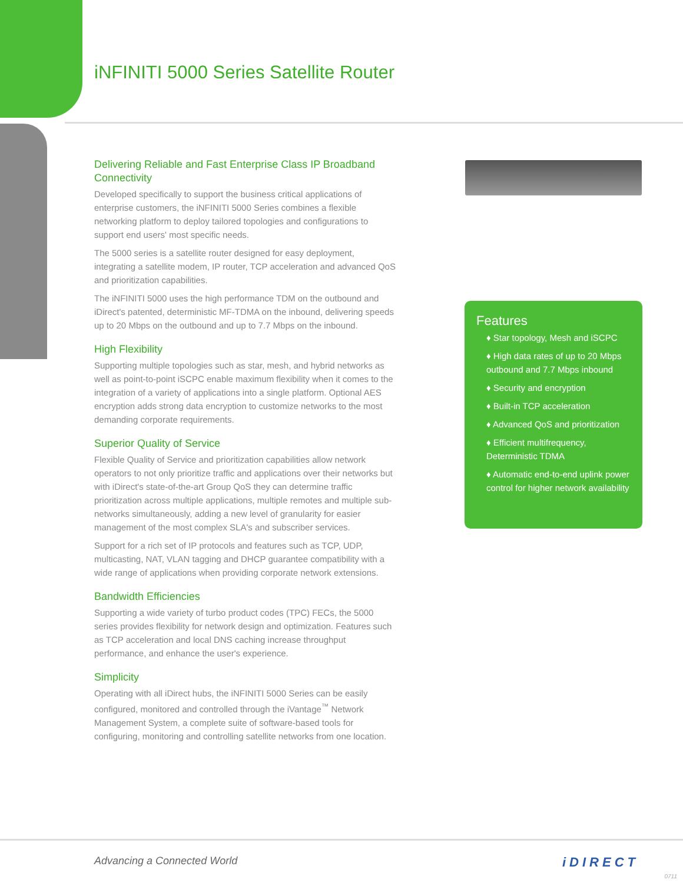iNFINITI 5000 Series Satellite Router
Delivering Reliable and Fast Enterprise Class IP Broadband Connectivity
Developed specifically to support the business critical applications of enterprise customers, the iNFINITI 5000 Series combines a flexible networking platform to deploy tailored topologies and configurations to support end users' most specific needs.
The 5000 series is a satellite router designed for easy deployment, integrating a satellite modem, IP router, TCP acceleration and advanced QoS and prioritization capabilities.
The iNFINITI 5000 uses the high performance TDM on the outbound and iDirect's patented, deterministic MF-TDMA on the inbound, delivering speeds up to 20 Mbps on the outbound and up to 7.7 Mbps on the inbound.
High Flexibility
Supporting multiple topologies such as star, mesh, and hybrid networks as well as point-to-point iSCPC enable maximum flexibility when it comes to the integration of a variety of applications into a single platform. Optional AES encryption adds strong data encryption to customize networks to the most demanding corporate requirements.
Superior Quality of Service
Flexible Quality of Service and prioritization capabilities allow network operators to not only prioritize traffic and applications over their networks but with iDirect's state-of-the-art Group QoS they can determine traffic prioritization across multiple applications, multiple remotes and multiple sub-networks simultaneously, adding a new level of granularity for easier management of the most complex SLA's and subscriber services.
Support for a rich set of IP protocols and features such as TCP, UDP, multicasting, NAT, VLAN tagging and DHCP guarantee compatibility with a wide range of applications when providing corporate network extensions.
Bandwidth Efficiencies
Supporting a wide variety of turbo product codes (TPC) FECs, the 5000 series provides flexibility for network design and optimization. Features such as TCP acceleration and local DNS caching increase throughput performance, and enhance the user's experience.
Simplicity
Operating with all iDirect hubs, the iNFINITI 5000 Series can be easily configured, monitored and controlled through the iVantage<sup>™</sup> Network Management System, a complete suite of software-based tools for configuring, monitoring and controlling satellite networks from one location.
Features
♦ Star topology, Mesh and iSCPC
♦ High data rates of up to 20 Mbps outbound and 7.7 Mbps inbound
♦ Security and encryption
♦ Built-in TCP acceleration
♦ Advanced QoS and prioritization
♦ Efficient multifrequency, Deterministic TDMA
♦ Automatic end-to-end uplink power control for higher network availability
Advancing a Connected World iDIRECT
0711